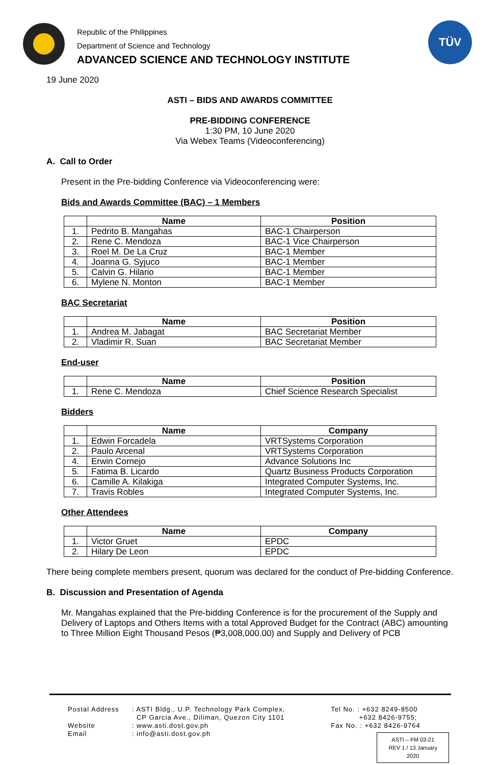Republic of the Philippines
Department of Science and Technology
ADVANCED SCIENCE AND TECHNOLOGY INSTITUTE
TÜV
19 June 2020
ASTI – BIDS AND AWARDS COMMITTEE
PRE-BIDDING CONFERENCE
1:30 PM, 10 June 2020
Via Webex Teams (Videoconferencing)
A. Call to Order
Present in the Pre-bidding Conference via Videoconferencing were:
Bids and Awards Committee (BAC) – 1 Members
| | Name | Position |
| --- | --- | --- |
| 1. | Pedrito B. Mangahas | BAC-1 Chairperson |
| 2. | Rene C. Mendoza | BAC-1 Vice Chairperson |
| 3. | Roel M. De La Cruz | BAC-1 Member |
| 4. | Joanna G. Syjuco | BAC-1 Member |
| 5. | Calvin G. Hilario | BAC-1 Member |
| 6. | Mylene N. Monton | BAC-1 Member |
BAC Secretariat
| | Name | Position |
| --- | --- | --- |
| 1. | Andrea M. Jabagat | BAC Secretariat Member |
| 2. | Vladimir R. Suan | BAC Secretariat Member |
End-user
| | Name | Position |
| --- | --- | --- |
| 1. | Rene C. Mendoza | Chief Science Research Specialist |
Bidders
| | Name | Company |
| --- | --- | --- |
| 1. | Edwin Forcadela | VRTSystems Corporation |
| 2. | Paulo Arcenal | VRTSystems Corporation |
| 4. | Erwin Cornejo | Advance Solutions Inc |
| 5. | Fatima B. Licardo | Quartz Business Products Corporation |
| 6. | Camille A. Kilakiga | Integrated Computer Systems, Inc. |
| 7. | Travis Robles | Integrated Computer Systems, Inc. |
Other Attendees
| | Name | Company |
| --- | --- | --- |
| 1. | Victor Gruet | EPDC |
| 2. | Hilary De Leon | EPDC |
There being complete members present, quorum was declared for the conduct of Pre-bidding Conference.
B. Discussion and Presentation of Agenda
Mr. Mangahas explained that the Pre-bidding Conference is for the procurement of the Supply and Delivery of Laptops and Others Items with a total Approved Budget for the Contract (ABC) amounting to Three Million Eight Thousand Pesos (₱3,008,000.00) and Supply and Delivery of PCB
Postal Address
Website
Email
: ASTI Bldg., U.P. Technology Park Complex,
CP Garcia Ave., Diliman, Quezon City 1101
: www.asti.dost.gov.ph
: info@asti.dost.gov.ph
Tel No. : +632 8249-8500
+632 8426-9755;
Fax No. : +632 8426-9764
ASTI – FM 03-21
REV 1 / 13 January 2020